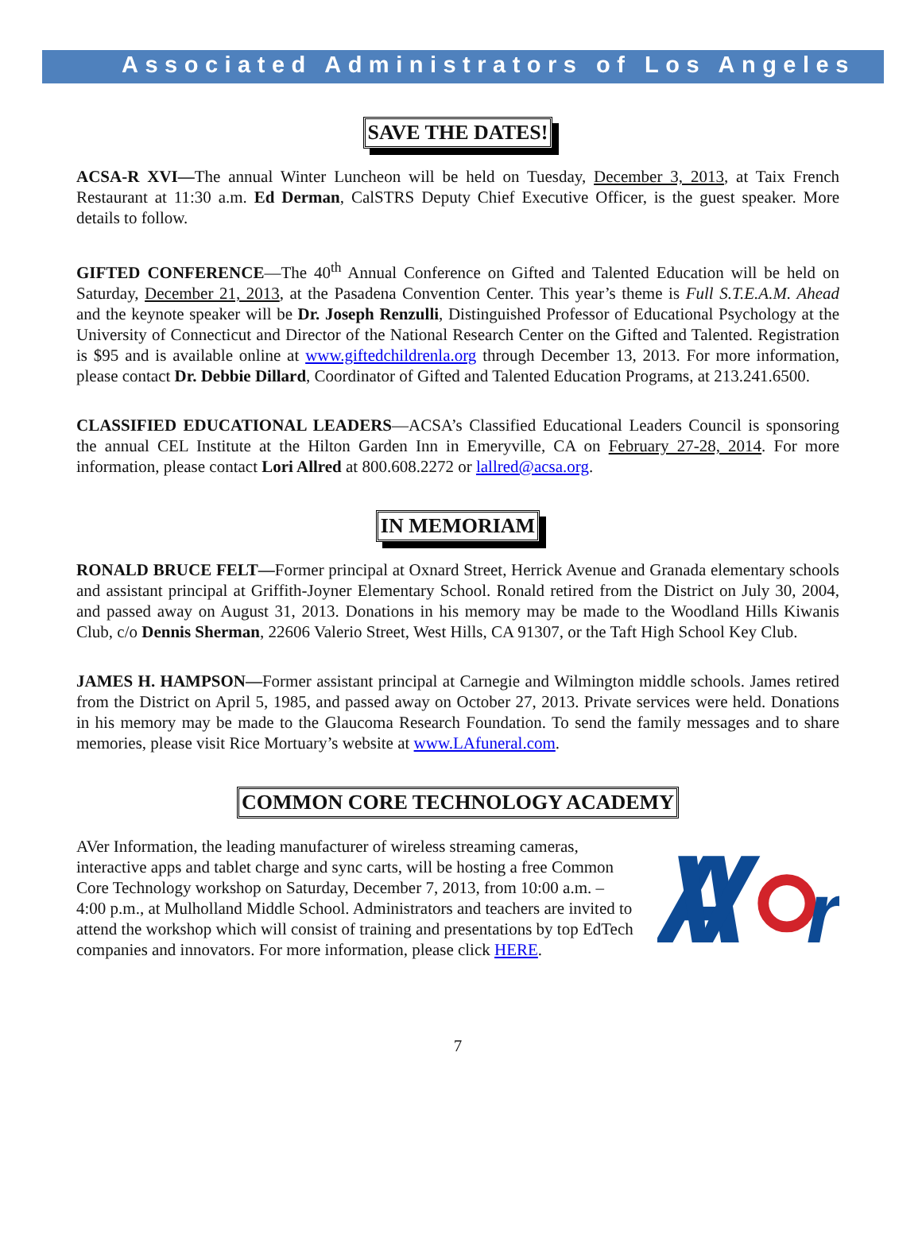Associated Administrators of Los Angeles
SAVE THE DATES!
ACSA-R XVI—The annual Winter Luncheon will be held on Tuesday, December 3, 2013, at Taix French Restaurant at 11:30 a.m. Ed Derman, CalSTRS Deputy Chief Executive Officer, is the guest speaker. More details to follow.
GIFTED CONFERENCE—The 40<sup>th</sup> Annual Conference on Gifted and Talented Education will be held on Saturday, December 21, 2013, at the Pasadena Convention Center. This year’s theme is Full S.T.E.A.M. Ahead and the keynote speaker will be Dr. Joseph Renzulli, Distinguished Professor of Educational Psychology at the University of Connecticut and Director of the National Research Center on the Gifted and Talented. Registration is $95 and is available online at www.giftedchildrenla.org through December 13, 2013. For more information, please contact Dr. Debbie Dillard, Coordinator of Gifted and Talented Education Programs, at 213.241.6500.
CLASSIFIED EDUCATIONAL LEADERS—ACSA’s Classified Educational Leaders Council is sponsoring the annual CEL Institute at the Hilton Garden Inn in Emeryville, CA on February 27-28, 2014. For more information, please contact Lori Allred at 800.608.2272 or lallred@acsa.org.
IN MEMORIAM
RONALD BRUCE FELT—Former principal at Oxnard Street, Herrick Avenue and Granada elementary schools and assistant principal at Griffith-Joyner Elementary School. Ronald retired from the District on July 30, 2004, and passed away on August 31, 2013. Donations in his memory may be made to the Woodland Hills Kiwanis Club, c/o Dennis Sherman, 22606 Valerio Street, West Hills, CA 91307, or the Taft High School Key Club.
JAMES H. HAMPSON—Former assistant principal at Carnegie and Wilmington middle schools. James retired from the District on April 5, 1985, and passed away on October 27, 2013. Private services were held. Donations in his memory may be made to the Glaucoma Research Foundation. To send the family messages and to share memories, please visit Rice Mortuary’s website at www.LAfuneral.com.
COMMON CORE TECHNOLOGY ACADEMY
AVer Information, the leading manufacturer of wireless streaming cameras, interactive apps and tablet charge and sync carts, will be hosting a free Common Core Technology workshop on Saturday, December 7, 2013, from 10:00 a.m. – 4:00 p.m., at Mulholland Middle School. Administrators and teachers are invited to attend the workshop which will consist of training and presentations by top EdTech companies and innovators. For more information, please click HERE.
AV
r
7